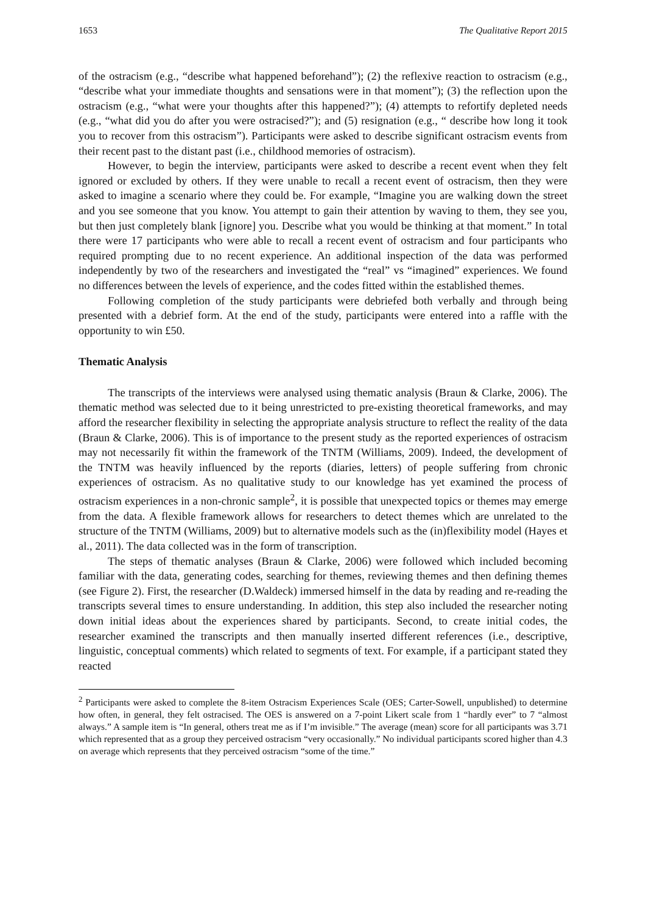1653 The Qualitative Report 2015
of the ostracism (e.g., “describe what happened beforehand”); (2) the reflexive reaction to ostracism (e.g., “describe what your immediate thoughts and sensations were in that moment”); (3) the reflection upon the ostracism (e.g., “what were your thoughts after this happened?”); (4) attempts to refortify depleted needs (e.g., “what did you do after you were ostracised?”); and (5) resignation (e.g., “ describe how long it took you to recover from this ostracism”). Participants were asked to describe significant ostracism events from their recent past to the distant past (i.e., childhood memories of ostracism).
However, to begin the interview, participants were asked to describe a recent event when they felt ignored or excluded by others. If they were unable to recall a recent event of ostracism, then they were asked to imagine a scenario where they could be. For example, “Imagine you are walking down the street and you see someone that you know. You attempt to gain their attention by waving to them, they see you, but then just completely blank [ignore] you. Describe what you would be thinking at that moment.” In total there were 17 participants who were able to recall a recent event of ostracism and four participants who required prompting due to no recent experience. An additional inspection of the data was performed independently by two of the researchers and investigated the “real” vs “imagined” experiences. We found no differences between the levels of experience, and the codes fitted within the established themes.
Following completion of the study participants were debriefed both verbally and through being presented with a debrief form. At the end of the study, participants were entered into a raffle with the opportunity to win £50.
Thematic Analysis
The transcripts of the interviews were analysed using thematic analysis (Braun & Clarke, 2006). The thematic method was selected due to it being unrestricted to pre-existing theoretical frameworks, and may afford the researcher flexibility in selecting the appropriate analysis structure to reflect the reality of the data (Braun & Clarke, 2006). This is of importance to the present study as the reported experiences of ostracism may not necessarily fit within the framework of the TNTM (Williams, 2009). Indeed, the development of the TNTM was heavily influenced by the reports (diaries, letters) of people suffering from chronic experiences of ostracism. As no qualitative study to our knowledge has yet examined the process of ostracism experiences in a non-chronic sample<sup>2</sup>, it is possible that unexpected topics or themes may emerge from the data. A flexible framework allows for researchers to detect themes which are unrelated to the structure of the TNTM (Williams, 2009) but to alternative models such as the (in)flexibility model (Hayes et al., 2011). The data collected was in the form of transcription.
The steps of thematic analyses (Braun & Clarke, 2006) were followed which included becoming familiar with the data, generating codes, searching for themes, reviewing themes and then defining themes (see Figure 2). First, the researcher (D.Waldeck) immersed himself in the data by reading and re-reading the transcripts several times to ensure understanding. In addition, this step also included the researcher noting down initial ideas about the experiences shared by participants. Second, to create initial codes, the researcher examined the transcripts and then manually inserted different references (i.e., descriptive, linguistic, conceptual comments) which related to segments of text. For example, if a participant stated they reacted
<sup>2</sup> Participants were asked to complete the 8-item Ostracism Experiences Scale (OES; Carter-Sowell, unpublished) to determine how often, in general, they felt ostracised. The OES is answered on a 7-point Likert scale from 1 “hardly ever” to 7 “almost always.” A sample item is “In general, others treat me as if I’m invisible.” The average (mean) score for all participants was 3.71 which represented that as a group they perceived ostracism “very occasionally.” No individual participants scored higher than 4.3 on average which represents that they perceived ostracism “some of the time.”